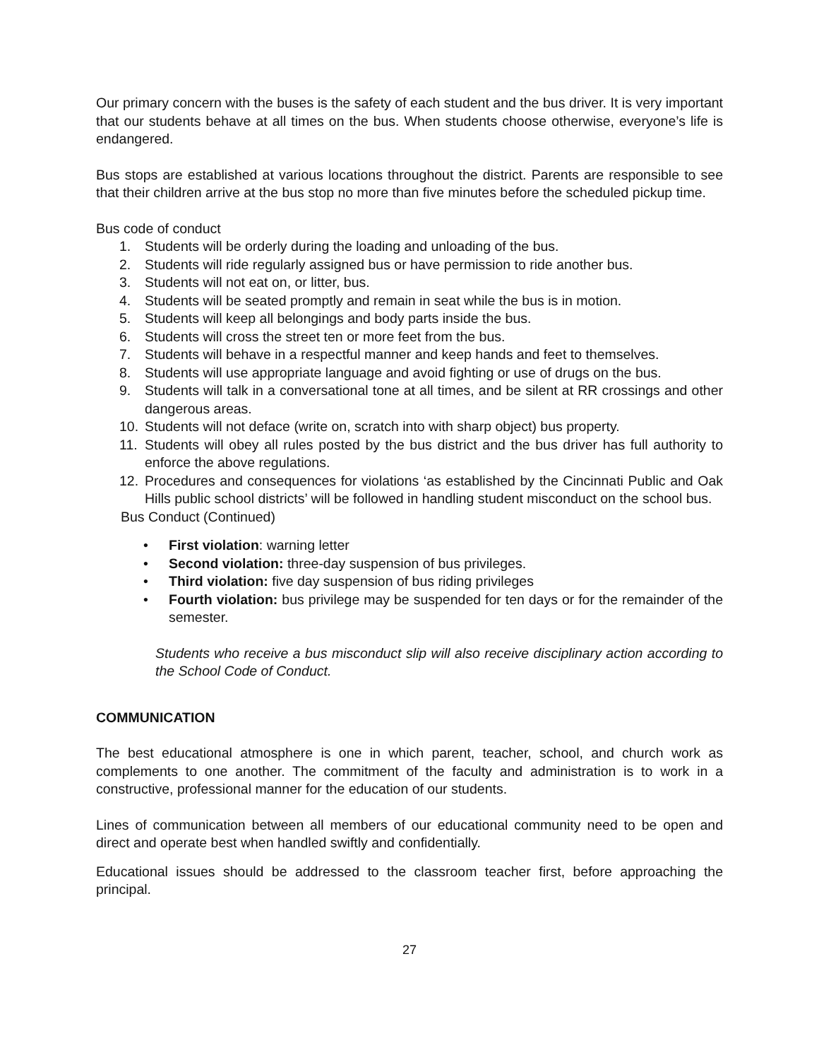Our primary concern with the buses is the safety of each student and the bus driver. It is very important that our students behave at all times on the bus. When students choose otherwise, everyone’s life is endangered.
Bus stops are established at various locations throughout the district. Parents are responsible to see that their children arrive at the bus stop no more than five minutes before the scheduled pickup time.
Bus code of conduct
1. Students will be orderly during the loading and unloading of the bus.
2. Students will ride regularly assigned bus or have permission to ride another bus.
3. Students will not eat on, or litter, bus.
4. Students will be seated promptly and remain in seat while the bus is in motion.
5. Students will keep all belongings and body parts inside the bus.
6. Students will cross the street ten or more feet from the bus.
7. Students will behave in a respectful manner and keep hands and feet to themselves.
8. Students will use appropriate language and avoid fighting or use of drugs on the bus.
9. Students will talk in a conversational tone at all times, and be silent at RR crossings and other dangerous areas.
10. Students will not deface (write on, scratch into with sharp object) bus property.
11. Students will obey all rules posted by the bus district and the bus driver has full authority to enforce the above regulations.
12. Procedures and consequences for violations ‘as established by the Cincinnati Public and Oak Hills public school districts’ will be followed in handling student misconduct on the school bus.
Bus Conduct (Continued)
• First violation: warning letter
• Second violation: three-day suspension of bus privileges.
• Third violation: five day suspension of bus riding privileges
• Fourth violation: bus privilege may be suspended for ten days or for the remainder of the semester.
Students who receive a bus misconduct slip will also receive disciplinary action according to the School Code of Conduct.
COMMUNICATION
The best educational atmosphere is one in which parent, teacher, school, and church work as complements to one another. The commitment of the faculty and administration is to work in a constructive, professional manner for the education of our students.
Lines of communication between all members of our educational community need to be open and direct and operate best when handled swiftly and confidentially.
Educational issues should be addressed to the classroom teacher first, before approaching the principal.
27